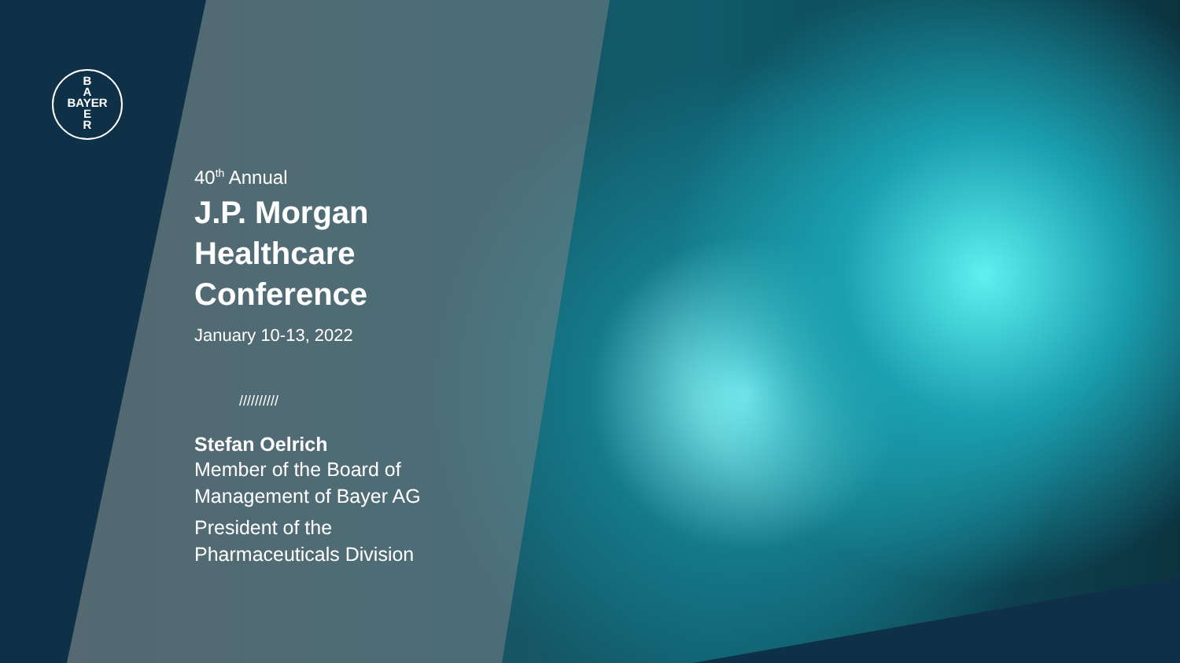B
A
BAYER
E
R
40<sup>th</sup> Annual
J.P. Morgan
Healthcare
Conference
January 10-13, 2022
//////////
Stefan Oelrich
Member of the Board of
Management of Bayer AG
President of the
Pharmaceuticals Division